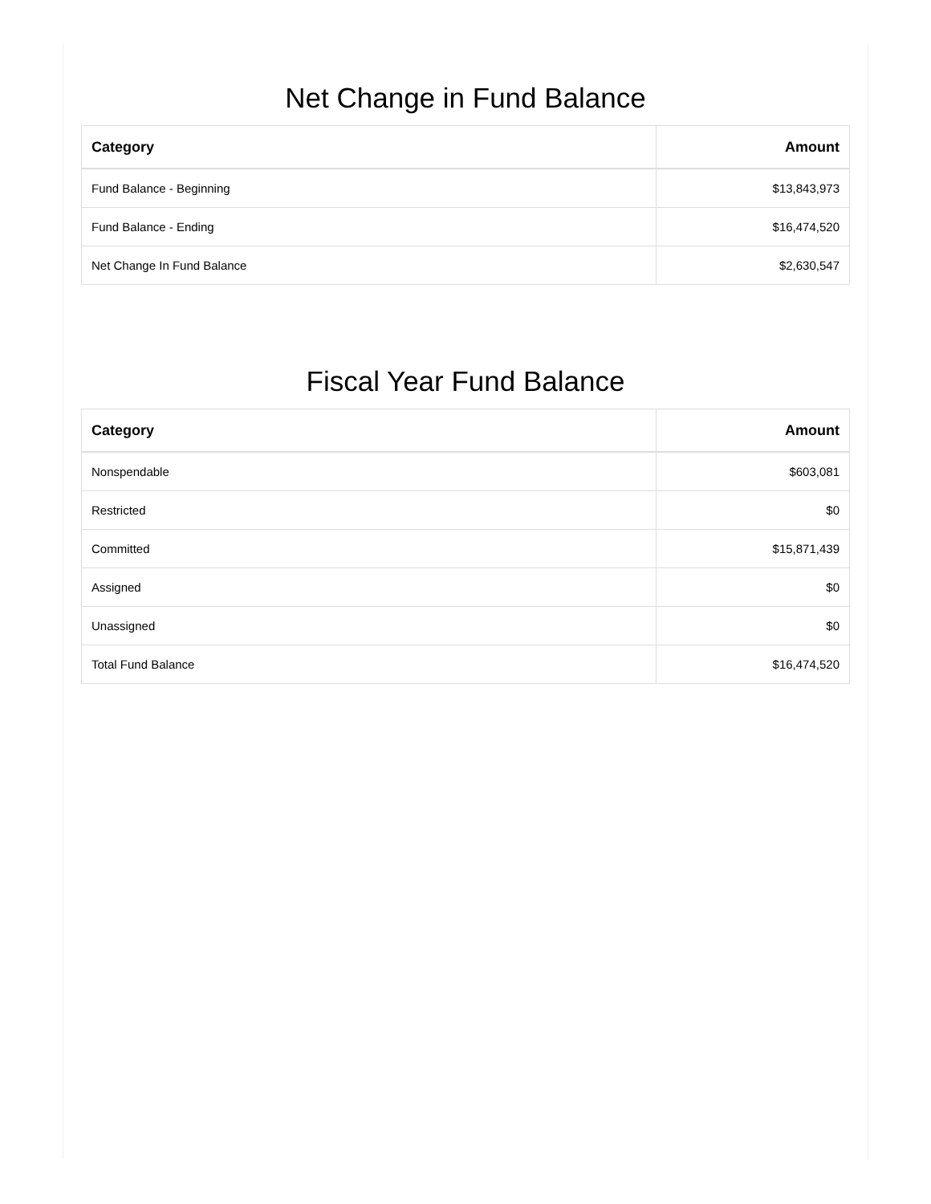Net Change in Fund Balance
| Category | Amount |
| --- | --- |
| Fund Balance - Beginning | $13,843,973 |
| Fund Balance - Ending | $16,474,520 |
| Net Change In Fund Balance | $2,630,547 |
Fiscal Year Fund Balance
| Category | Amount |
| --- | --- |
| Nonspendable | $603,081 |
| Restricted | $0 |
| Committed | $15,871,439 |
| Assigned | $0 |
| Unassigned | $0 |
| Total Fund Balance | $16,474,520 |